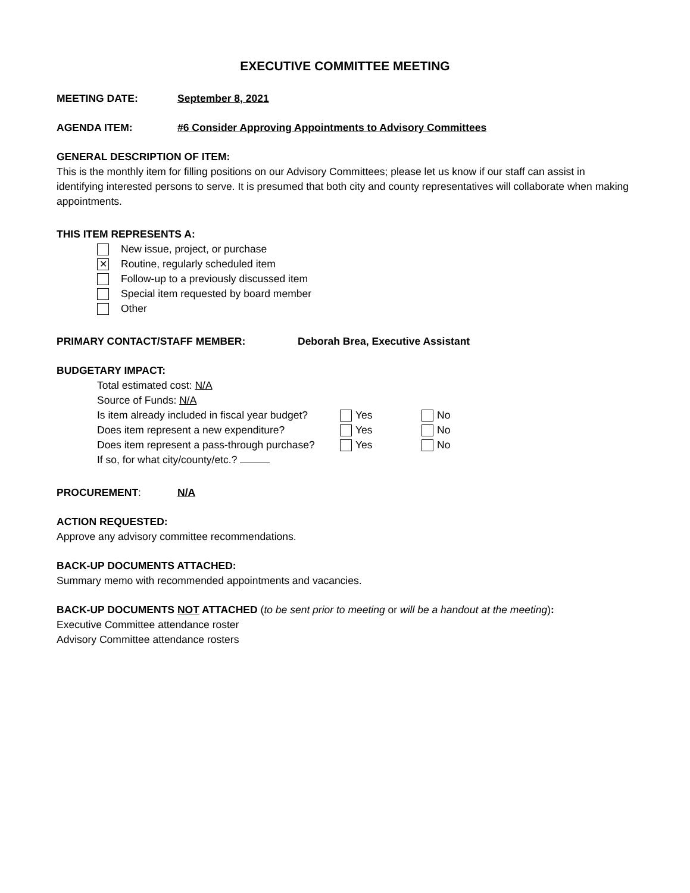EXECUTIVE COMMITTEE MEETING
MEETING DATE: September 8, 2021
AGENDA ITEM: #6 Consider Approving Appointments to Advisory Committees
GENERAL DESCRIPTION OF ITEM:
This is the monthly item for filling positions on our Advisory Committees; please let us know if our staff can assist in identifying interested persons to serve. It is presumed that both city and county representatives will collaborate when making appointments.
THIS ITEM REPRESENTS A:
New issue, project, or purchase
✕ Routine, regularly scheduled item
Follow-up to a previously discussed item
Special item requested by board member
Other
PRIMARY CONTACT/STAFF MEMBER: Deborah Brea, Executive Assistant
BUDGETARY IMPACT:
Total estimated cost: N/A
Source of Funds: N/A
Is item already included in fiscal year budget? Yes No
Does item represent a new expenditure? Yes No
Does item represent a pass-through purchase? Yes No
If so, for what city/county/etc.?
PROCUREMENT: N/A
ACTION REQUESTED:
Approve any advisory committee recommendations.
BACK-UP DOCUMENTS ATTACHED:
Summary memo with recommended appointments and vacancies.
BACK-UP DOCUMENTS NOT ATTACHED (to be sent prior to meeting or will be a handout at the meeting):
Executive Committee attendance roster
Advisory Committee attendance rosters